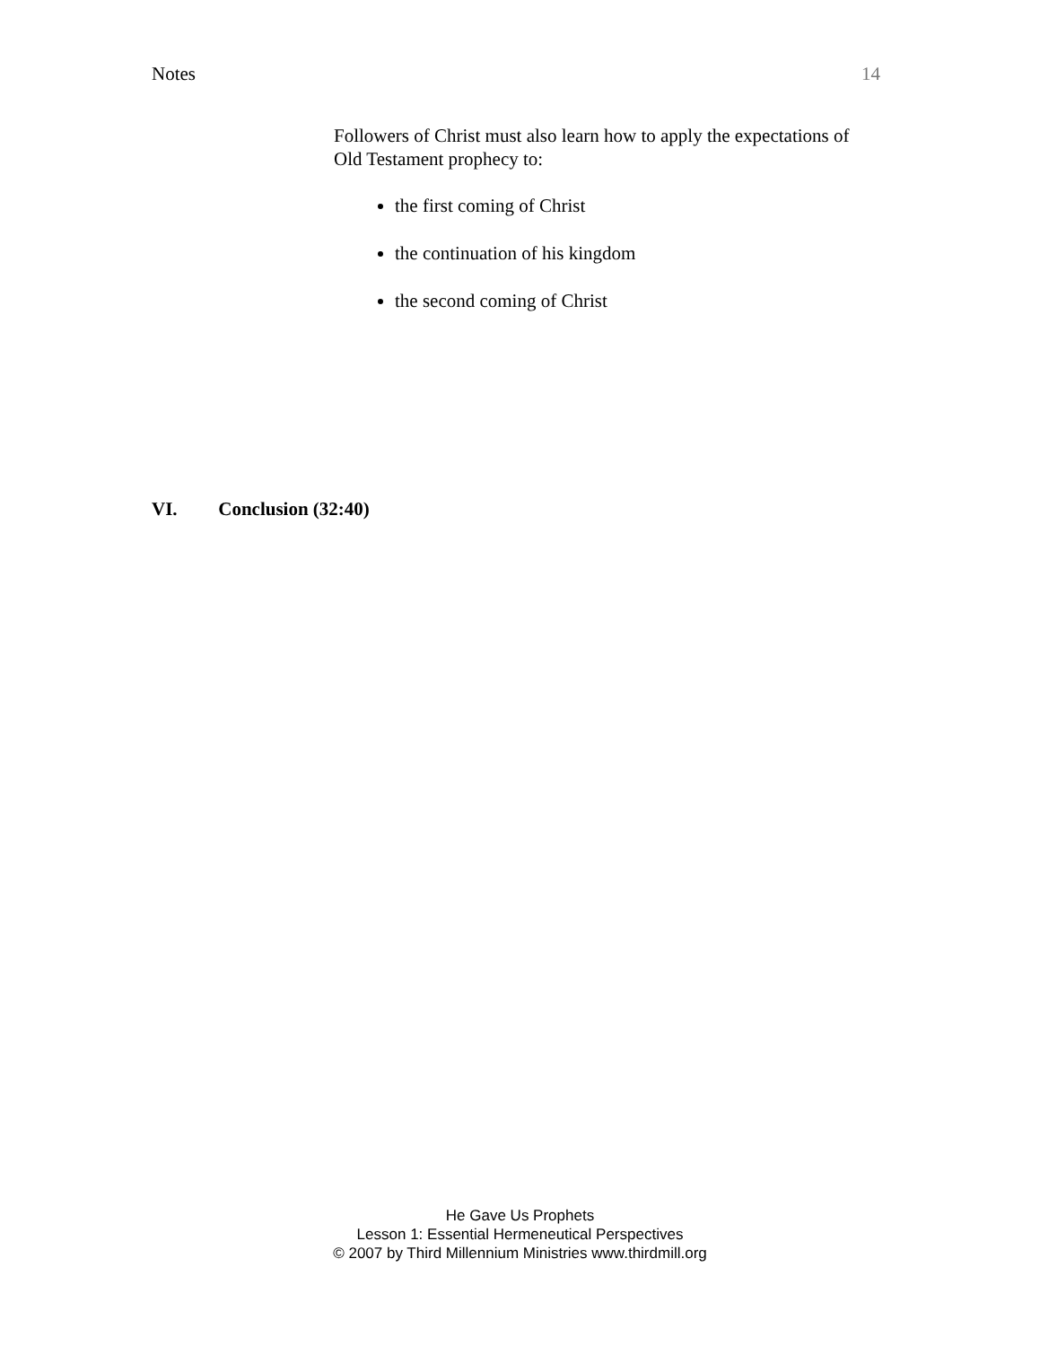Notes 14
Followers of Christ must also learn how to apply the expectations of Old Testament prophecy to:
the first coming of Christ
the continuation of his kingdom
the second coming of Christ
VI. Conclusion (32:40)
He Gave Us Prophets
Lesson 1: Essential Hermeneutical Perspectives
© 2007 by Third Millennium Ministries www.thirdmill.org